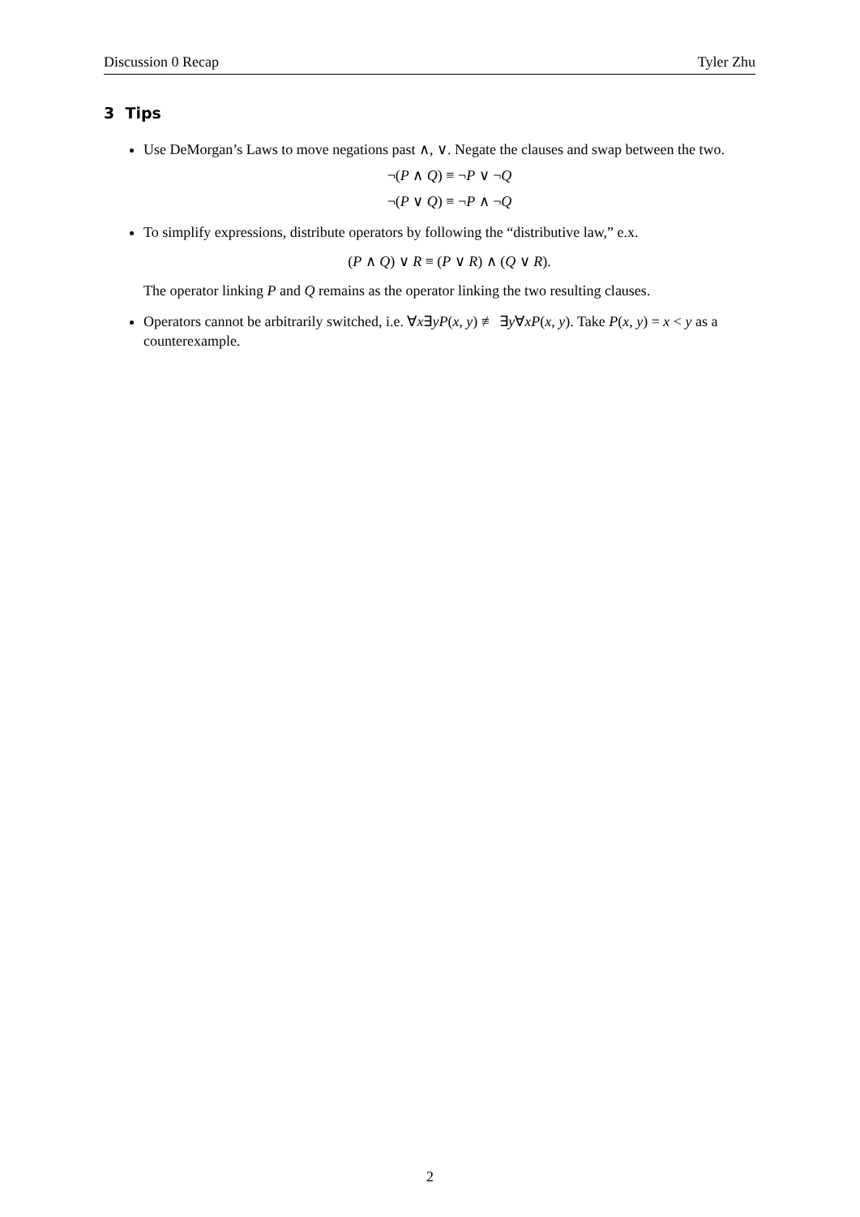Discussion 0 Recap Tyler Zhu
3 Tips
Use DeMorgan’s Laws to move negations past ∧, ∨. Negate the clauses and swap between the two.
¬(P ∧ Q) ≡ ¬P ∨ ¬Q
¬(P ∨ Q) ≡ ¬P ∧ ¬Q
To simplify expressions, distribute operators by following the “distributive law,” e.x.
(P ∧ Q) ∨ R ≡ (P ∨ R) ∧ (Q ∨ R).
The operator linking P and Q remains as the operator linking the two resulting clauses.
Operators cannot be arbitrarily switched, i.e. ∀x∃yP(x, y) ≢ ∃y∀xP(x, y). Take P(x, y) = x < y as a counterexample.
2